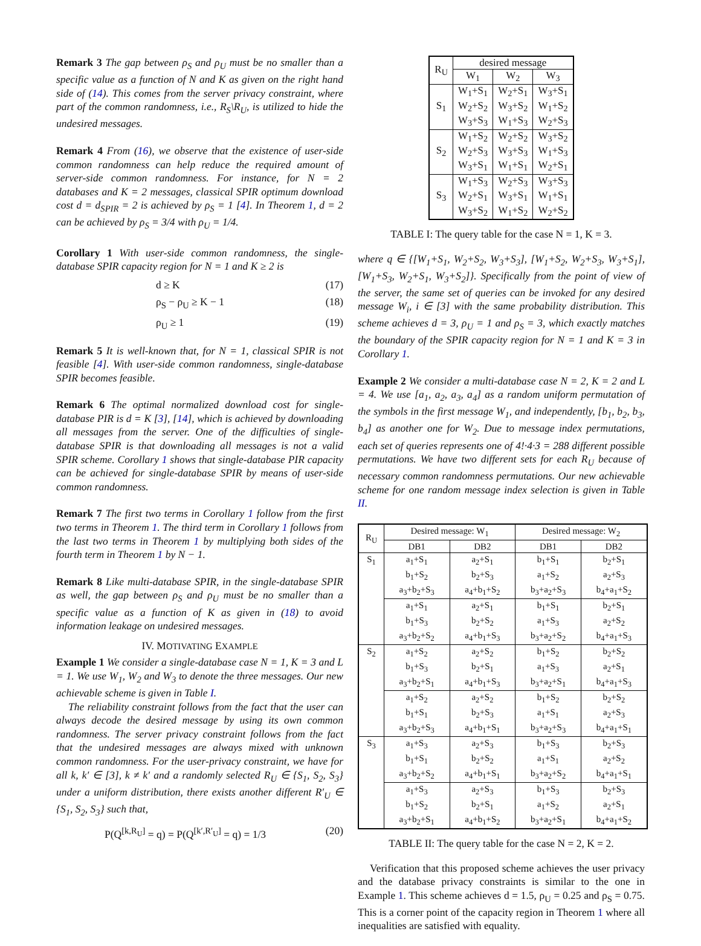Remark 3 The gap between ρ<sub>S</sub> and ρ<sub>U</sub> must be no smaller than a specific value as a function of N and K as given on the right hand side of (14). This comes from the server privacy constraint, where part of the common randomness, i.e., R<sub>S</sub>\R<sub>U</sub>, is utilized to hide the undesired messages.
Remark 4 From (16), we observe that the existence of user-side common randomness can help reduce the required amount of server-side common randomness. For instance, for N = 2 databases and K = 2 messages, classical SPIR optimum download cost d = d<sub>SPIR</sub> = 2 is achieved by ρ<sub>S</sub> = 1 [4]. In Theorem 1, d = 2 can be achieved by ρ<sub>S</sub> = 3/4 with ρ<sub>U</sub> = 1/4.
Corollary 1 With user-side common randomness, the single-database SPIR capacity region for N = 1 and K ≥ 2 is
d ≥ K (17)
ρ<sub>S</sub> − ρ<sub>U</sub> ≥ K − 1 (18)
ρ<sub>U</sub> ≥ 1 (19)
Remark 5 It is well-known that, for N = 1, classical SPIR is not feasible [4]. With user-side common randomness, single-database SPIR becomes feasible.
Remark 6 The optimal normalized download cost for single-database PIR is d = K [3], [14], which is achieved by downloading all messages from the server. One of the difficulties of single-database SPIR is that downloading all messages is not a valid SPIR scheme. Corollary 1 shows that single-database PIR capacity can be achieved for single-database SPIR by means of user-side common randomness.
Remark 7 The first two terms in Corollary 1 follow from the first two terms in Theorem 1. The third term in Corollary 1 follows from the last two terms in Theorem 1 by multiplying both sides of the fourth term in Theorem 1 by N − 1.
Remark 8 Like multi-database SPIR, in the single-database SPIR as well, the gap between ρ<sub>S</sub> and ρ<sub>U</sub> must be no smaller than a specific value as a function of K as given in (18) to avoid information leakage on undesired messages.
IV. MOTIVATING EXAMPLE
Example 1 We consider a single-database case N = 1, K = 3 and L = 1. We use W<sub>1</sub>, W<sub>2</sub> and W<sub>3</sub> to denote the three messages. Our new achievable scheme is given in Table I.
The reliability constraint follows from the fact that the user can always decode the desired message by using its own common randomness. The server privacy constraint follows from the fact that the undesired messages are always mixed with unknown common randomness. For the user-privacy constraint, we have for all k, k′ ∈ [3], k ≠ k′ and a randomly selected R<sub>U</sub> ∈ {S<sub>1</sub>, S<sub>2</sub>, S<sub>3</sub>} under a uniform distribution, there exists another different R′<sub>U</sub> ∈ {S<sub>1</sub>, S<sub>2</sub>, S<sub>3</sub>} such that,
P(Q<sup>[k,R<sub>U</sub>]</sup> = q) = P(Q<sup>[k′,R′<sub>U</sub>]</sup> = q) = 1/3 (20)
| R<sub>U</sub> | desired message | | |
| --- | --- | --- | --- |
| | W<sub>1</sub> | W<sub>2</sub> | W<sub>3</sub> |
| S<sub>1</sub> | W<sub>1</sub>+S<sub>1</sub> W<sub>2</sub>+S<sub>2</sub> W<sub>3</sub>+S<sub>3</sub> | W<sub>2</sub>+S<sub>1</sub> W<sub>3</sub>+S<sub>2</sub> W<sub>1</sub>+S<sub>3</sub> | W<sub>3</sub>+S<sub>1</sub> W<sub>1</sub>+S<sub>2</sub> W<sub>2</sub>+S<sub>3</sub> |
| S<sub>2</sub> | W<sub>1</sub>+S<sub>2</sub> W<sub>2</sub>+S<sub>3</sub> W<sub>3</sub>+S<sub>1</sub> | W<sub>2</sub>+S<sub>2</sub> W<sub>3</sub>+S<sub>3</sub> W<sub>1</sub>+S<sub>1</sub> | W<sub>3</sub>+S<sub>2</sub> W<sub>1</sub>+S<sub>3</sub> W<sub>2</sub>+S<sub>1</sub> |
| S<sub>3</sub> | W<sub>1</sub>+S<sub>3</sub> W<sub>2</sub>+S<sub>1</sub> W<sub>3</sub>+S<sub>2</sub> | W<sub>2</sub>+S<sub>3</sub> W<sub>3</sub>+S<sub>1</sub> W<sub>1</sub>+S<sub>2</sub> | W<sub>3</sub>+S<sub>3</sub> W<sub>1</sub>+S<sub>1</sub> W<sub>2</sub>+S<sub>2</sub> |
TABLE I: The query table for the case N = 1, K = 3.
where q ∈ {[W<sub>1</sub>+S<sub>1</sub>, W<sub>2</sub>+S<sub>2</sub>, W<sub>3</sub>+S<sub>3</sub>], [W<sub>1</sub>+S<sub>2</sub>, W<sub>2</sub>+S<sub>3</sub>, W<sub>3</sub>+S<sub>1</sub>], [W<sub>1</sub>+S<sub>3</sub>, W<sub>2</sub>+S<sub>1</sub>, W<sub>3</sub>+S<sub>2</sub>]}. Specifically from the point of view of the server, the same set of queries can be invoked for any desired message W<sub>i</sub>, i ∈ [3] with the same probability distribution. This scheme achieves d = 3, ρ<sub>U</sub> = 1 and ρ<sub>S</sub> = 3, which exactly matches the boundary of the SPIR capacity region for N = 1 and K = 3 in Corollary 1.
Example 2 We consider a multi-database case N = 2, K = 2 and L = 4. We use [a<sub>1</sub>, a<sub>2</sub>, a<sub>3</sub>, a<sub>4</sub>] as a random uniform permutation of the symbols in the first message W<sub>1</sub>, and independently, [b<sub>1</sub>, b<sub>2</sub>, b<sub>3</sub>, b<sub>4</sub>] as another one for W<sub>2</sub>. Due to message index permutations, each set of queries represents one of 4!·4·3 = 288 different possible permutations. We have two different sets for each R<sub>U</sub> because of necessary common randomness permutations. Our new achievable scheme for one random message index selection is given in Table II.
| R<sub>U</sub> | Desired message: W<sub>1</sub> | | Desired message: W<sub>2</sub> | |
| --- | --- | --- | --- | --- |
| | DB1 | DB2 | DB1 | DB2 |
| S<sub>1</sub> | a<sub>1</sub>+S<sub>1</sub> b<sub>1</sub>+S<sub>2</sub> a<sub>3</sub>+b<sub>2</sub>+S<sub>3</sub> | a<sub>2</sub>+S<sub>1</sub> b<sub>2</sub>+S<sub>3</sub> a<sub>4</sub>+b<sub>1</sub>+S<sub>2</sub> | b<sub>1</sub>+S<sub>1</sub> a<sub>1</sub>+S<sub>2</sub> b<sub>3</sub>+a<sub>2</sub>+S<sub>3</sub> | b<sub>2</sub>+S<sub>1</sub> a<sub>2</sub>+S<sub>3</sub> b<sub>4</sub>+a<sub>1</sub>+S<sub>2</sub> |
| | a<sub>1</sub>+S<sub>1</sub> b<sub>1</sub>+S<sub>3</sub> a<sub>3</sub>+b<sub>2</sub>+S<sub>2</sub> | a<sub>2</sub>+S<sub>1</sub> b<sub>2</sub>+S<sub>2</sub> a<sub>4</sub>+b<sub>1</sub>+S<sub>3</sub> | b<sub>1</sub>+S<sub>1</sub> a<sub>1</sub>+S<sub>3</sub> b<sub>3</sub>+a<sub>2</sub>+S<sub>2</sub> | b<sub>2</sub>+S<sub>1</sub> a<sub>2</sub>+S<sub>2</sub> b<sub>4</sub>+a<sub>1</sub>+S<sub>3</sub> |
| S<sub>2</sub> | a<sub>1</sub>+S<sub>2</sub> b<sub>1</sub>+S<sub>3</sub> a<sub>3</sub>+b<sub>2</sub>+S<sub>1</sub> | a<sub>2</sub>+S<sub>2</sub> b<sub>2</sub>+S<sub>1</sub> a<sub>4</sub>+b<sub>1</sub>+S<sub>3</sub> | b<sub>1</sub>+S<sub>2</sub> a<sub>1</sub>+S<sub>3</sub> b<sub>3</sub>+a<sub>2</sub>+S<sub>1</sub> | b<sub>2</sub>+S<sub>2</sub> a<sub>2</sub>+S<sub>1</sub> b<sub>4</sub>+a<sub>1</sub>+S<sub>3</sub> |
| | a<sub>1</sub>+S<sub>2</sub> b<sub>1</sub>+S<sub>1</sub> a<sub>3</sub>+b<sub>2</sub>+S<sub>3</sub> | a<sub>2</sub>+S<sub>2</sub> b<sub>2</sub>+S<sub>3</sub> a<sub>4</sub>+b<sub>1</sub>+S<sub>1</sub> | b<sub>1</sub>+S<sub>2</sub> a<sub>1</sub>+S<sub>1</sub> b<sub>3</sub>+a<sub>2</sub>+S<sub>3</sub> | b<sub>2</sub>+S<sub>2</sub> a<sub>2</sub>+S<sub>3</sub> b<sub>4</sub>+a<sub>1</sub>+S<sub>1</sub> |
| S<sub>3</sub> | a<sub>1</sub>+S<sub>3</sub> b<sub>1</sub>+S<sub>1</sub> a<sub>3</sub>+b<sub>2</sub>+S<sub>2</sub> | a<sub>2</sub>+S<sub>3</sub> b<sub>2</sub>+S<sub>2</sub> a<sub>4</sub>+b<sub>1</sub>+S<sub>1</sub> | b<sub>1</sub>+S<sub>3</sub> a<sub>1</sub>+S<sub>1</sub> b<sub>3</sub>+a<sub>2</sub>+S<sub>2</sub> | b<sub>2</sub>+S<sub>3</sub> a<sub>2</sub>+S<sub>2</sub> b<sub>4</sub>+a<sub>1</sub>+S<sub>1</sub> |
| | a<sub>1</sub>+S<sub>3</sub> b<sub>1</sub>+S<sub>2</sub> a<sub>3</sub>+b<sub>2</sub>+S<sub>1</sub> | a<sub>2</sub>+S<sub>3</sub> b<sub>2</sub>+S<sub>1</sub> a<sub>4</sub>+b<sub>1</sub>+S<sub>2</sub> | b<sub>1</sub>+S<sub>3</sub> a<sub>1</sub>+S<sub>2</sub> b<sub>3</sub>+a<sub>2</sub>+S<sub>1</sub> | b<sub>2</sub>+S<sub>3</sub> a<sub>2</sub>+S<sub>1</sub> b<sub>4</sub>+a<sub>1</sub>+S<sub>2</sub> |
TABLE II: The query table for the case N = 2, K = 2.
Verification that this proposed scheme achieves the user privacy and the database privacy constraints is similar to the one in Example 1. This scheme achieves d = 1.5, ρ<sub>U</sub> = 0.25 and ρ<sub>S</sub> = 0.75. This is a corner point of the capacity region in Theorem 1 where all inequalities are satisfied with equality.